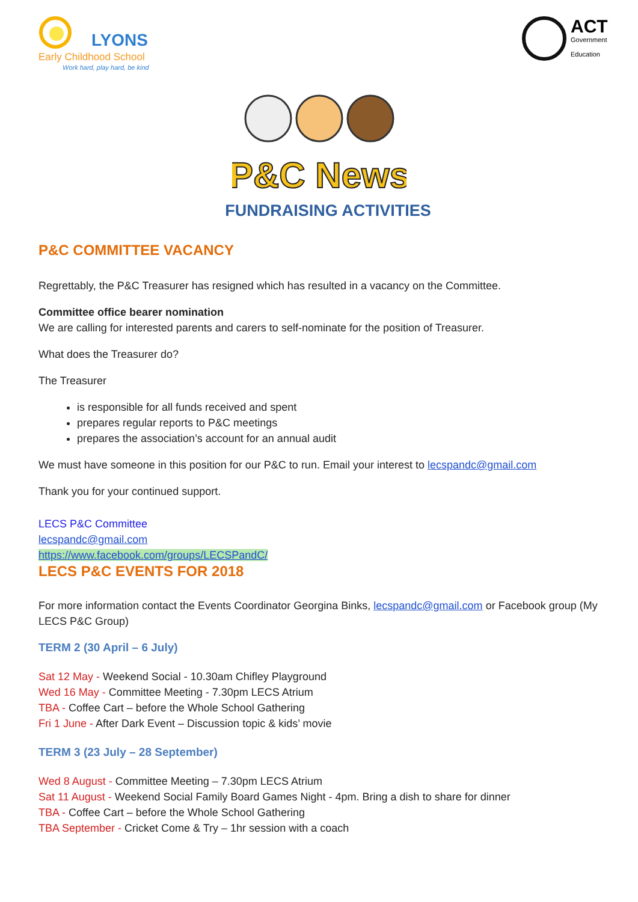LYONS
Early Childhood School
Work hard, play hard, be kind
ACT
Government
Education
P&C News
FUNDRAISING ACTIVITIES
P&C COMMITTEE VACANCY
Regrettably, the P&C Treasurer has resigned which has resulted in a vacancy on the Committee.
Committee office bearer nomination
We are calling for interested parents and carers to self-nominate for the position of Treasurer.
What does the Treasurer do?
The Treasurer
is responsible for all funds received and spent
prepares regular reports to P&C meetings
prepares the association’s account for an annual audit
We must have someone in this position for our P&C to run. Email your interest to lecspandc@gmail.com
Thank you for your continued support.
LECS P&C Committee
lecspandc@gmail.com
https://www.facebook.com/groups/LECSPandC/
LECS P&C EVENTS FOR 2018
For more information contact the Events Coordinator Georgina Binks, lecspandc@gmail.com or Facebook group (My LECS P&C Group)
TERM 2 (30 April – 6 July)
Sat 12 May - Weekend Social - 10.30am Chifley Playground
Wed 16 May - Committee Meeting - 7.30pm LECS Atrium
TBA - Coffee Cart – before the Whole School Gathering
Fri 1 June - After Dark Event – Discussion topic & kids’ movie
TERM 3 (23 July – 28 September)
Wed 8 August - Committee Meeting – 7.30pm LECS Atrium
Sat 11 August - Weekend Social Family Board Games Night - 4pm. Bring a dish to share for dinner
TBA - Coffee Cart – before the Whole School Gathering
TBA September - Cricket Come & Try – 1hr session with a coach